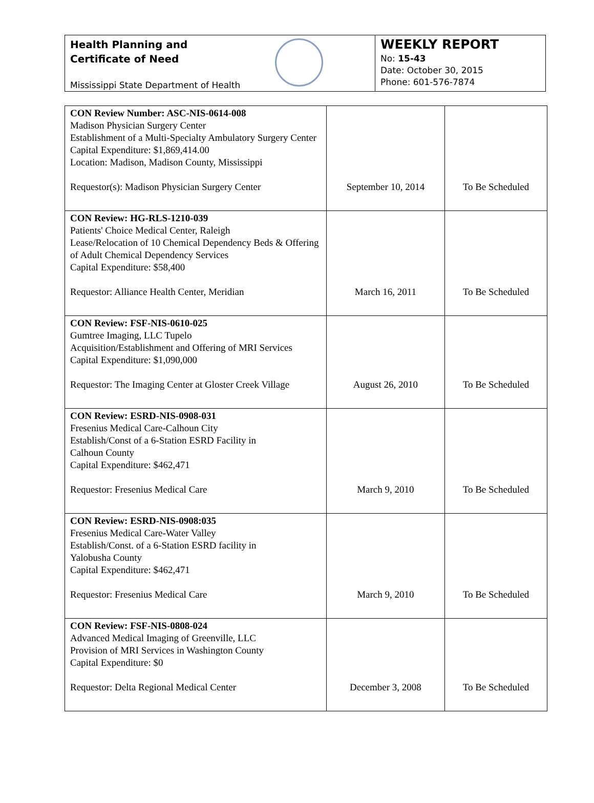Health Planning and
Certificate of Need
Mississippi State Department of Health
WEEKLY REPORT
No: 15-43
Date: October 30, 2015
Phone: 601-576-7874
| CON Review Number: ASC-NIS-0614-008 Madison Physician Surgery Center Establishment of a Multi-Specialty Ambulatory Surgery Center Capital Expenditure: $1,869,414.00 Location: Madison, Madison County, Mississippi Requestor(s): Madison Physician Surgery Center | September 10, 2014 | To Be Scheduled |
| CON Review: HG-RLS-1210-039 Patients' Choice Medical Center, Raleigh Lease/Relocation of 10 Chemical Dependency Beds & Offering of Adult Chemical Dependency Services Capital Expenditure: $58,400 Requestor: Alliance Health Center, Meridian | March 16, 2011 | To Be Scheduled |
| CON Review: FSF-NIS-0610-025 Gumtree Imaging, LLC Tupelo Acquisition/Establishment and Offering of MRI Services Capital Expenditure: $1,090,000 Requestor: The Imaging Center at Gloster Creek Village | August 26, 2010 | To Be Scheduled |
| CON Review: ESRD-NIS-0908-031 Fresenius Medical Care-Calhoun City Establish/Const of a 6-Station ESRD Facility in Calhoun County Capital Expenditure: $462,471 Requestor: Fresenius Medical Care | March 9, 2010 | To Be Scheduled |
| CON Review: ESRD-NIS-0908:035 Fresenius Medical Care-Water Valley Establish/Const. of a 6-Station ESRD facility in Yalobusha County Capital Expenditure: $462,471 Requestor: Fresenius Medical Care | March 9, 2010 | To Be Scheduled |
| CON Review: FSF-NIS-0808-024 Advanced Medical Imaging of Greenville, LLC Provision of MRI Services in Washington County Capital Expenditure: $0 Requestor: Delta Regional Medical Center | December 3, 2008 | To Be Scheduled |